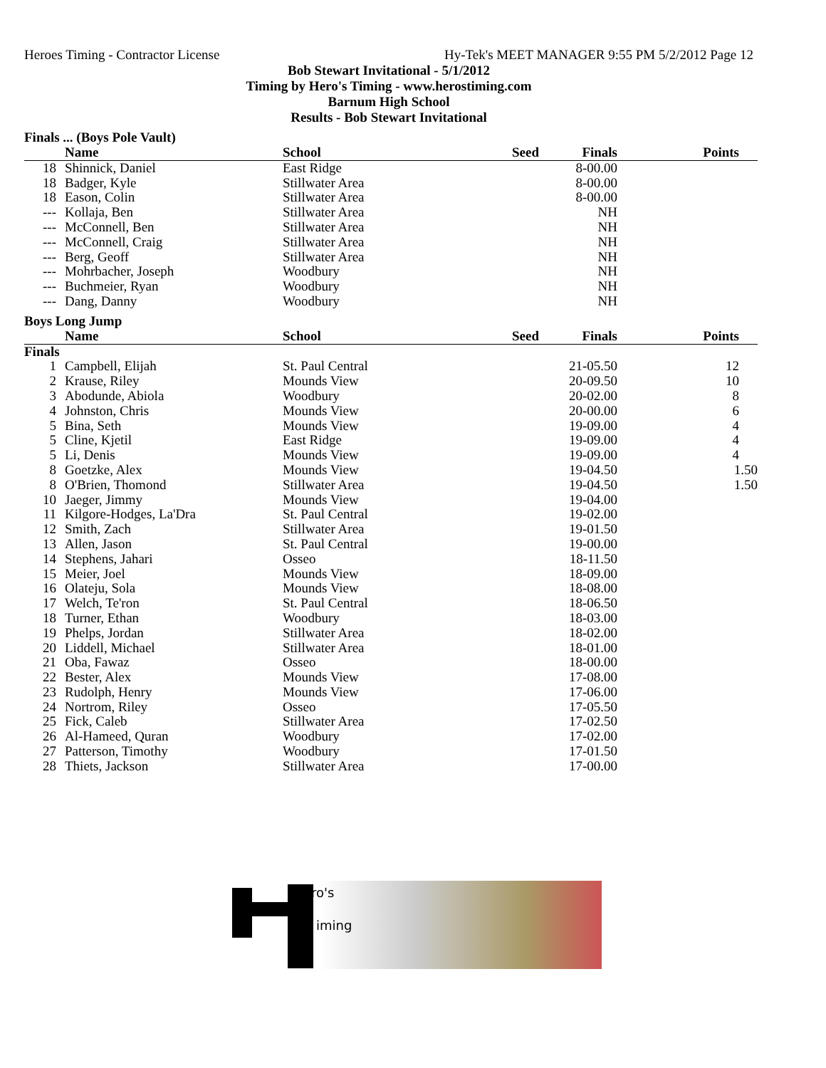Heroes Timing - Contractor License Hy-Tek's MEET MANAGER 9:55 PM 5/2/2012 Page 12
Bob Stewart Invitational - 5/1/2012
Timing by Hero's Timing - www.herostiming.com
Barnum High School
Results - Bob Stewart Invitational
Finals ... (Boys Pole Vault)
| | Name | School | Seed | Finals | Points |
| --- | --- | --- | --- | --- | --- |
| 18 | Shinnick, Daniel | East Ridge | | 8-00.00 | |
| 18 | Badger, Kyle | Stillwater Area | | 8-00.00 | |
| 18 | Eason, Colin | Stillwater Area | | 8-00.00 | |
| --- | Kollaja, Ben | Stillwater Area | | NH | |
| --- | McConnell, Ben | Stillwater Area | | NH | |
| --- | McConnell, Craig | Stillwater Area | | NH | |
| --- | Berg, Geoff | Stillwater Area | | NH | |
| --- | Mohrbacher, Joseph | Woodbury | | NH | |
| --- | Buchmeier, Ryan | Woodbury | | NH | |
| --- | Dang, Danny | Woodbury | | NH | |
Boys Long Jump
| | Name | School | Seed | Finals | Points |
| --- | --- | --- | --- | --- | --- |
| Finals | | | | | |
| 1 | Campbell, Elijah | St. Paul Central | | 21-05.50 | 12 |
| 2 | Krause, Riley | Mounds View | | 20-09.50 | 10 |
| 3 | Abodunde, Abiola | Woodbury | | 20-02.00 | 8 |
| 4 | Johnston, Chris | Mounds View | | 20-00.00 | 6 |
| 5 | Bina, Seth | Mounds View | | 19-09.00 | 4 |
| 5 | Cline, Kjetil | East Ridge | | 19-09.00 | 4 |
| 5 | Li, Denis | Mounds View | | 19-09.00 | 4 |
| 8 | Goetzke, Alex | Mounds View | | 19-04.50 | 1.50 |
| 8 | O'Brien, Thomond | Stillwater Area | | 19-04.50 | 1.50 |
| 10 | Jaeger, Jimmy | Mounds View | | 19-04.00 | |
| 11 | Kilgore-Hodges, La'Dra | St. Paul Central | | 19-02.00 | |
| 12 | Smith, Zach | Stillwater Area | | 19-01.50 | |
| 13 | Allen, Jason | St. Paul Central | | 19-00.00 | |
| 14 | Stephens, Jahari | Osseo | | 18-11.50 | |
| 15 | Meier, Joel | Mounds View | | 18-09.00 | |
| 16 | Olateju, Sola | Mounds View | | 18-08.00 | |
| 17 | Welch, Te'ron | St. Paul Central | | 18-06.50 | |
| 18 | Turner, Ethan | Woodbury | | 18-03.00 | |
| 19 | Phelps, Jordan | Stillwater Area | | 18-02.00 | |
| 20 | Liddell, Michael | Stillwater Area | | 18-01.00 | |
| 21 | Oba, Fawaz | Osseo | | 18-00.00 | |
| 22 | Bester, Alex | Mounds View | | 17-08.00 | |
| 23 | Rudolph, Henry | Mounds View | | 17-06.00 | |
| 24 | Nortrom, Riley | Osseo | | 17-05.50 | |
| 25 | Fick, Caleb | Stillwater Area | | 17-02.50 | |
| 26 | Al-Hameed, Quran | Woodbury | | 17-02.00 | |
| 27 | Patterson, Timothy | Woodbury | | 17-01.50 | |
| 28 | Thiets, Jackson | Stillwater Area | | 17-00.00 | |
ero's
iming